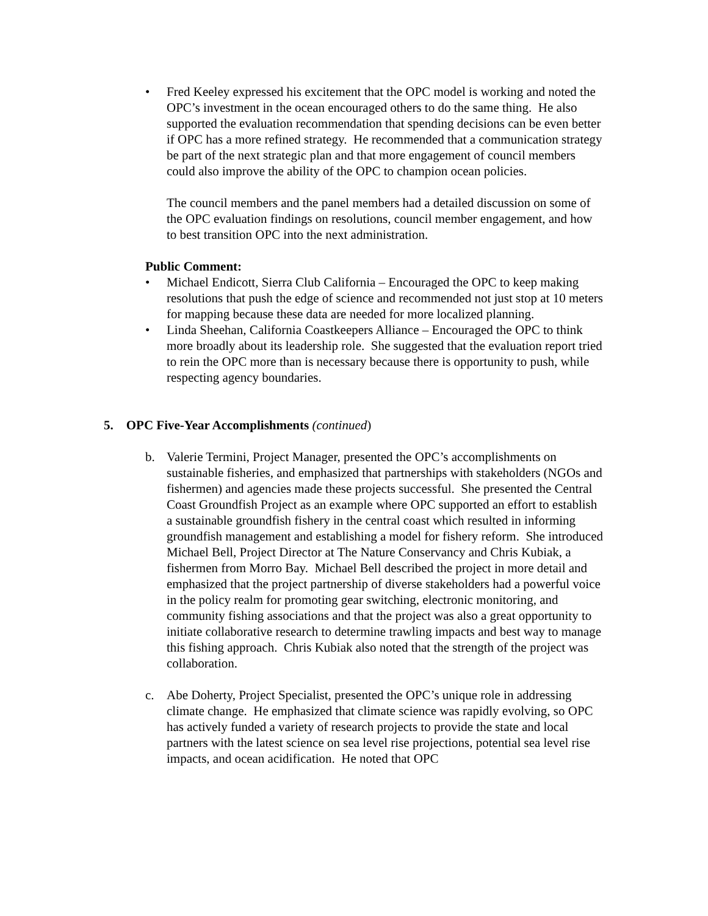• Fred Keeley expressed his excitement that the OPC model is working and noted the OPC’s investment in the ocean encouraged others to do the same thing. He also supported the evaluation recommendation that spending decisions can be even better if OPC has a more refined strategy. He recommended that a communication strategy be part of the next strategic plan and that more engagement of council members could also improve the ability of the OPC to champion ocean policies.
The council members and the panel members had a detailed discussion on some of the OPC evaluation findings on resolutions, council member engagement, and how to best transition OPC into the next administration.
Public Comment:
• Michael Endicott, Sierra Club California – Encouraged the OPC to keep making resolutions that push the edge of science and recommended not just stop at 10 meters for mapping because these data are needed for more localized planning.
• Linda Sheehan, California Coastkeepers Alliance – Encouraged the OPC to think more broadly about its leadership role. She suggested that the evaluation report tried to rein the OPC more than is necessary because there is opportunity to push, while respecting agency boundaries.
5. OPC Five-Year Accomplishments (continued)
b. Valerie Termini, Project Manager, presented the OPC’s accomplishments on sustainable fisheries, and emphasized that partnerships with stakeholders (NGOs and fishermen) and agencies made these projects successful. She presented the Central Coast Groundfish Project as an example where OPC supported an effort to establish a sustainable groundfish fishery in the central coast which resulted in informing groundfish management and establishing a model for fishery reform. She introduced Michael Bell, Project Director at The Nature Conservancy and Chris Kubiak, a fishermen from Morro Bay. Michael Bell described the project in more detail and emphasized that the project partnership of diverse stakeholders had a powerful voice in the policy realm for promoting gear switching, electronic monitoring, and community fishing associations and that the project was also a great opportunity to initiate collaborative research to determine trawling impacts and best way to manage this fishing approach. Chris Kubiak also noted that the strength of the project was collaboration.
c. Abe Doherty, Project Specialist, presented the OPC’s unique role in addressing climate change. He emphasized that climate science was rapidly evolving, so OPC has actively funded a variety of research projects to provide the state and local partners with the latest science on sea level rise projections, potential sea level rise impacts, and ocean acidification. He noted that OPC